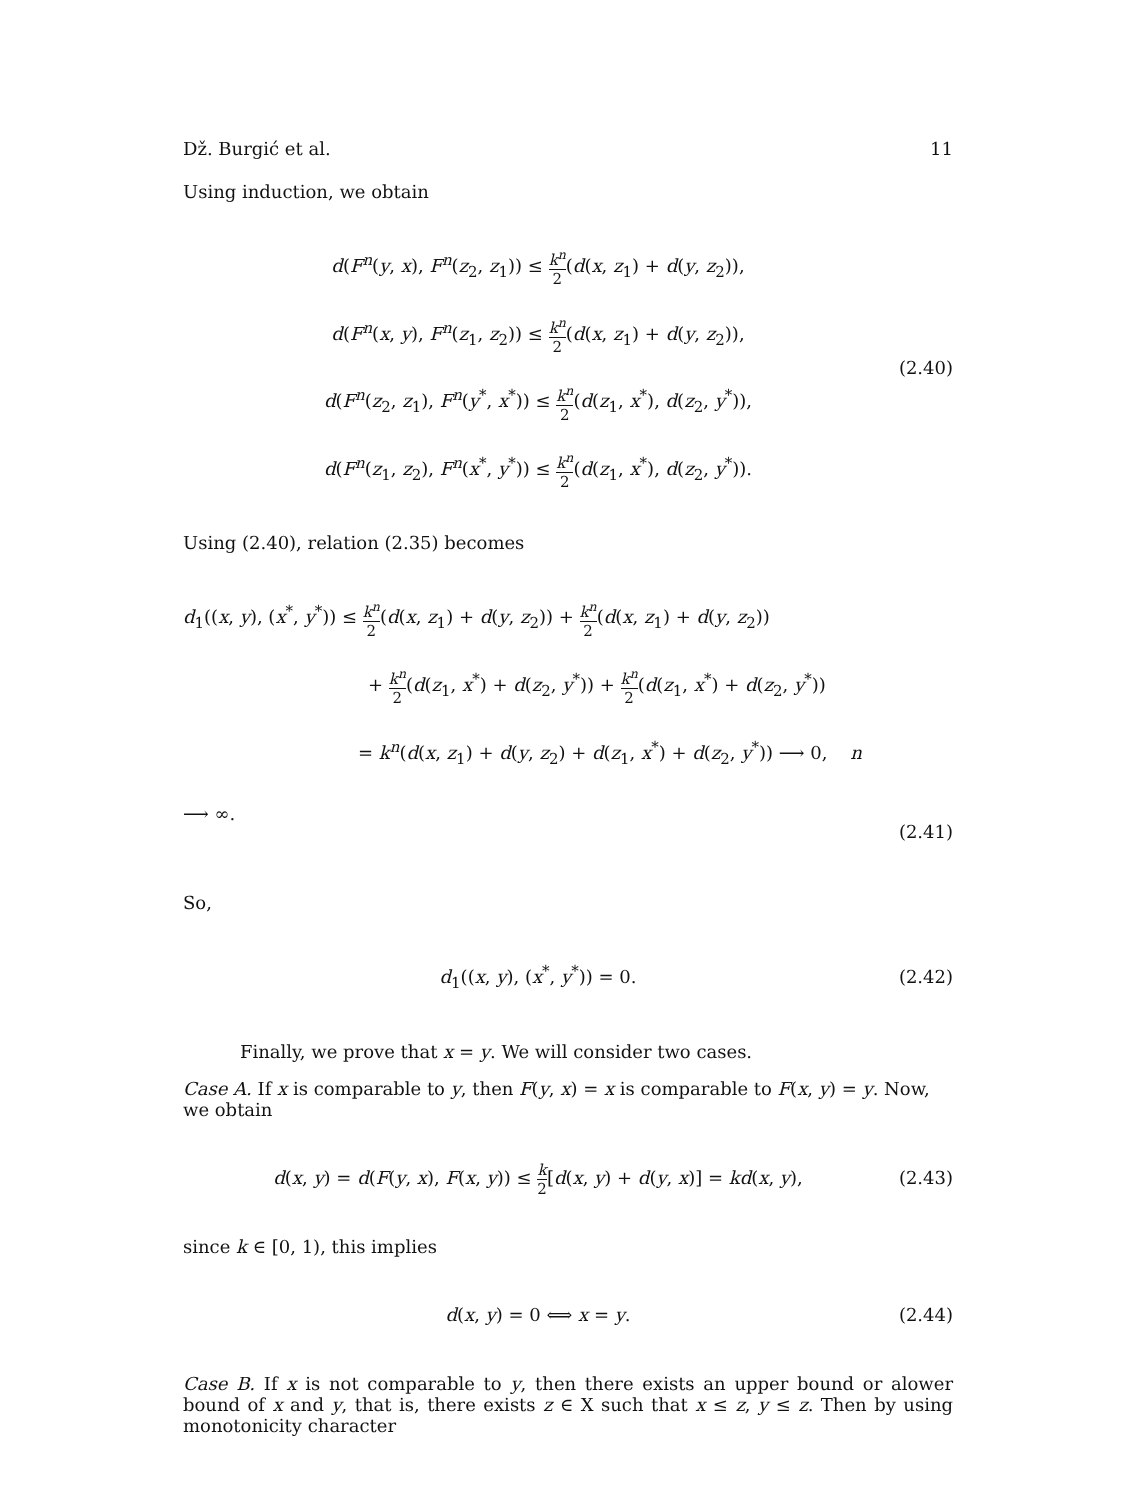Dž. Burgić et al. 11
Using induction, we obtain
d(F<sup>n</sup>(y, x), F<sup>n</sup>(z<sub>2</sub>, z<sub>1</sub>)) ≤ k<sup>n</sup> 2(d(x, z<sub>1</sub>) + d(y, z<sub>2</sub>)),
d(F<sup>n</sup>(x, y), F<sup>n</sup>(z<sub>1</sub>, z<sub>2</sub>)) ≤ k<sup>n</sup> 2(d(x, z<sub>1</sub>) + d(y, z<sub>2</sub>)),
d(F<sup>n</sup>(z<sub>2</sub>, z<sub>1</sub>), F<sup>n</sup>(y<sup>*</sup>, x<sup>*</sup>)) ≤ k<sup>n</sup> 2(d(z<sub>1</sub>, x<sup>*</sup>), d(z<sub>2</sub>, y<sup>*</sup>)),
d(F<sup>n</sup>(z<sub>1</sub>, z<sub>2</sub>), F<sup>n</sup>(x<sup>*</sup>, y<sup>*</sup>)) ≤ k<sup>n</sup> 2(d(z<sub>1</sub>, x<sup>*</sup>), d(z<sub>2</sub>, y<sup>*</sup>)).
(2.40)
Using (2.40), relation (2.35) becomes
d<sub>1</sub>((x, y), (x<sup>*</sup>, y<sup>*</sup>)) ≤ k<sup>n</sup> 2(d(x, z<sub>1</sub>) + d(y, z<sub>2</sub>)) + k<sup>n</sup> 2(d(x, z<sub>1</sub>) + d(y, z<sub>2</sub>))
+ k<sup>n</sup> 2(d(z<sub>1</sub>, x<sup>*</sup>) + d(z<sub>2</sub>, y<sup>*</sup>)) + k<sup>n</sup> 2(d(z<sub>1</sub>, x<sup>*</sup>) + d(z<sub>2</sub>, y<sup>*</sup>))
= k<sup>n</sup>(d(x, z<sub>1</sub>) + d(y, z<sub>2</sub>) + d(z<sub>1</sub>, x<sup>*</sup>) + d(z<sub>2</sub>, y<sup>*</sup>)) ⟶ 0, n ⟶ ∞.
(2.41)
So,
d<sub>1</sub>((x, y), (x<sup>*</sup>, y<sup>*</sup>)) = 0.
(2.42)
Finally, we prove that x = y. We will consider two cases.
Case A. If x is comparable to y, then F(y, x) = x is comparable to F(x, y) = y. Now, we obtain
d(x, y) = d(F(y, x), F(x, y)) ≤ k 2[d(x, y) + d(y, x)] = kd(x, y),
(2.43)
since k ∈ [0, 1), this implies
d(x, y) = 0 ⟺ x = y.
(2.44)
Case B. If x is not comparable to y, then there exists an upper bound or alower bound of x and y, that is, there exists z ∈ X such that x ≤ z, y ≤ z. Then by using monotonicity character